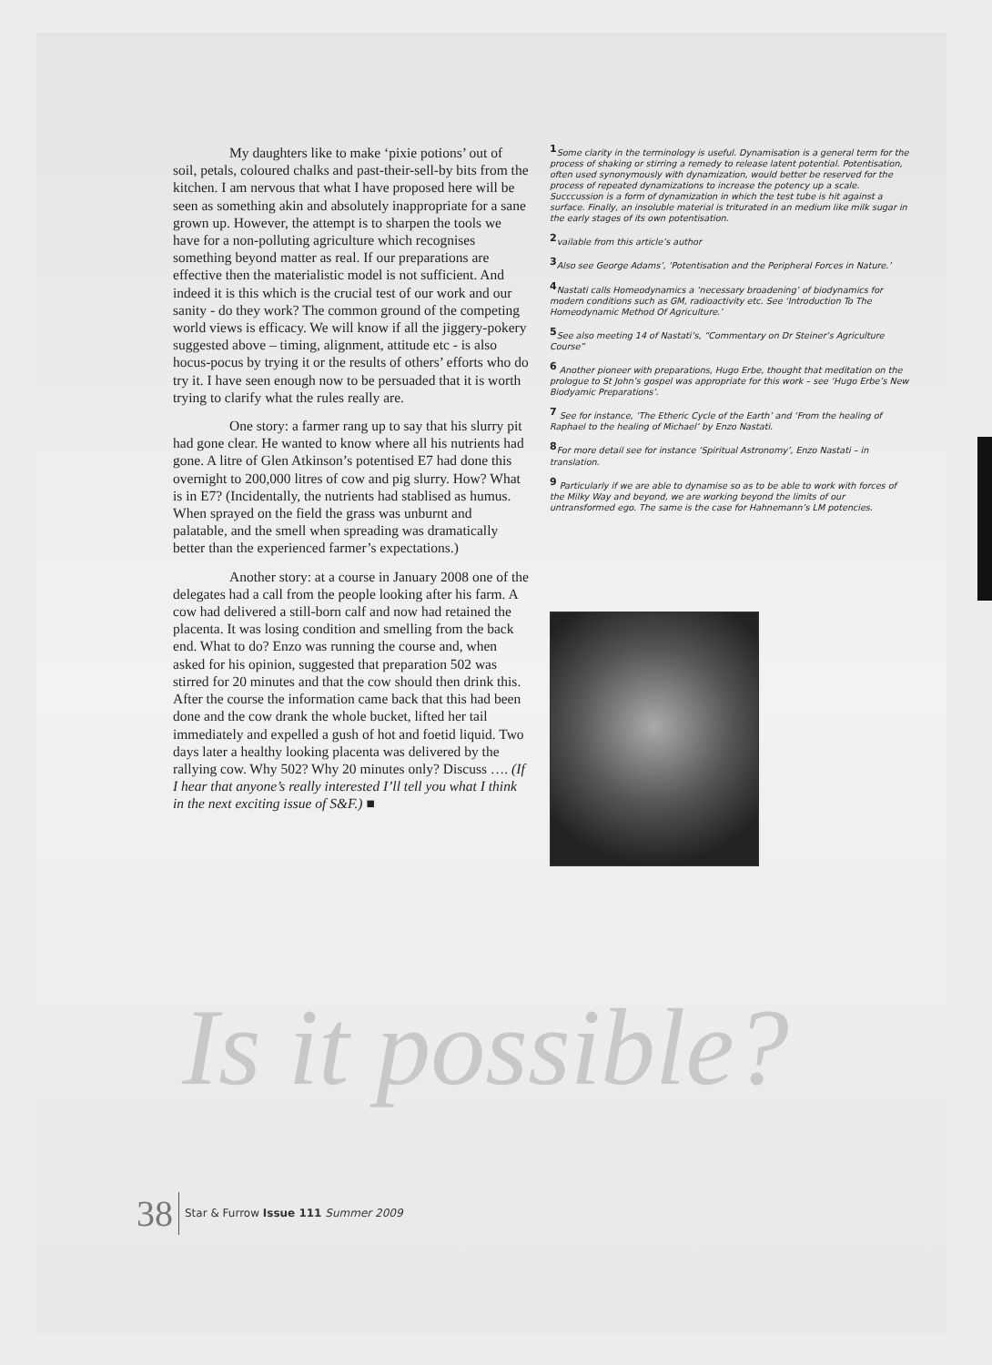My daughters like to make ‘pixie potions’ out of soil, petals, coloured chalks and past-their-sell-by bits from the kitchen. I am nervous that what I have proposed here will be seen as something akin and absolutely inappropriate for a sane grown up. However, the attempt is to sharpen the tools we have for a non-polluting agriculture which recognises something beyond matter as real. If our preparations are effective then the materialistic model is not sufficient. And indeed it is this which is the crucial test of our work and our sanity - do they work? The common ground of the competing world views is efficacy. We will know if all the jiggery-pokery suggested above – timing, alignment, attitude etc - is also hocus-pocus by trying it or the results of others’ efforts who do try it. I have seen enough now to be persuaded that it is worth trying to clarify what the rules really are.
One story: a farmer rang up to say that his slurry pit had gone clear. He wanted to know where all his nutrients had gone. A litre of Glen Atkinson’s potentised E7 had done this overnight to 200,000 litres of cow and pig slurry. How? What is in E7? (Incidentally, the nutrients had stablised as humus. When sprayed on the field the grass was unburnt and palatable, and the smell when spreading was dramatically better than the experienced farmer’s expectations.)
Another story: at a course in January 2008 one of the delegates had a call from the people looking after his farm. A cow had delivered a still-born calf and now had retained the placenta. It was losing condition and smelling from the back end. What to do? Enzo was running the course and, when asked for his opinion, suggested that preparation 502 was stirred for 20 minutes and that the cow should then drink this. After the course the information came back that this had been done and the cow drank the whole bucket, lifted her tail immediately and expelled a gush of hot and foetid liquid. Two days later a healthy looking placenta was delivered by the rallying cow. Why 502? Why 20 minutes only? Discuss …. (If I hear that anyone’s really interested I’ll tell you what I think in the next exciting issue of S&F.) ■
<sup>1</sup> Some clarity in the terminology is useful. Dynamisation is a general term for the process of shaking or stirring a remedy to release latent potential. Potentisation, often used synonymously with dynamization, would better be reserved for the process of repeated dynamizations to increase the potency up a scale. Succcussion is a form of dynamization in which the test tube is hit against a surface. Finally, an insoluble material is triturated in an medium like milk sugar in the early stages of its own potentisation.
<sup>2</sup> vailable from this article’s author
<sup>3</sup> Also see George Adams’, ‘Potentisation and the Peripheral Forces in Nature.’
<sup>4</sup> Nastati calls Homeodynamics a ‘necessary broadening’ of biodynamics for modern conditions such as GM, radioactivity etc. See ‘Introduction To The Homeodynamic Method Of Agriculture.’
<sup>5</sup> See also meeting 14 of Nastati’s, “Commentary on Dr Steiner’s Agriculture Course”
<sup>6</sup> Another pioneer with preparations, Hugo Erbe, thought that meditation on the prologue to St John’s gospel was appropriate for this work – see ‘Hugo Erbe’s New Biodyamic Preparations’.
<sup>7</sup> See for instance, ‘The Etheric Cycle of the Earth’ and ‘From the healing of Raphael to the healing of Michael’ by Enzo Nastati.
<sup>8</sup> For more detail see for instance ‘Spiritual Astronomy’, Enzo Nastati – in translation.
<sup>9</sup> Particularly if we are able to dynamise so as to be able to work with forces of the Milky Way and beyond, we are working beyond the limits of our untransformed ego. The same is the case for Hahnemann’s LM potencies.
Is it possible?
38 Star & Furrow Issue 111 Summer 2009